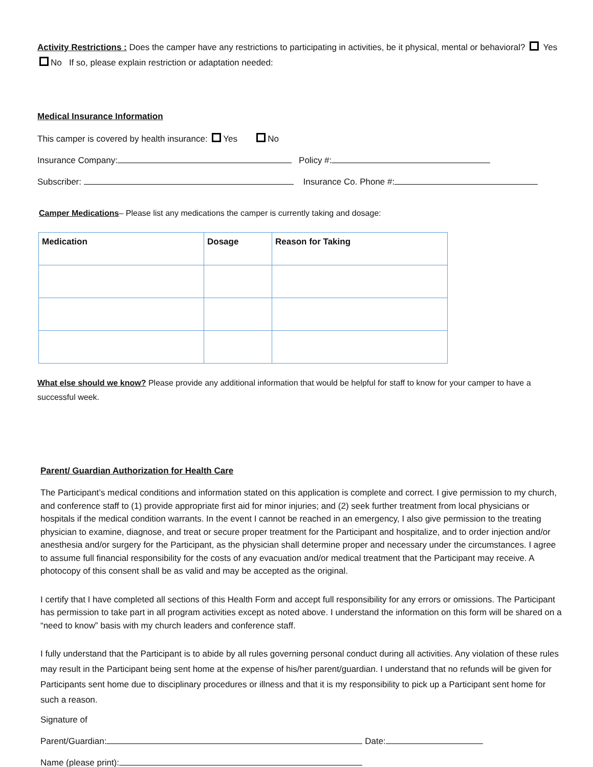Activity Restrictions : Does the camper have any restrictions to participating in activities, be it physical, mental or behavioral? Yes No If so, please explain restriction or adaptation needed:
Medical Insurance Information
This camper is covered by health insurance: Yes No
Insurance Company: Policy #:
Subscriber: Insurance Co. Phone #:
Camper Medications– Please list any medications the camper is currently taking and dosage:
| Medication | Dosage | Reason for Taking |
| --- | --- | --- |
What else should we know? Please provide any additional information that would be helpful for staff to know for your camper to have a successful week.
Parent/ Guardian Authorization for Health Care
The Participant’s medical conditions and information stated on this application is complete and correct. I give permission to my church, and conference staff to (1) provide appropriate first aid for minor injuries; and (2) seek further treatment from local physicians or hospitals if the medical condition warrants. In the event I cannot be reached in an emergency, I also give permission to the treating physician to examine, diagnose, and treat or secure proper treatment for the Participant and hospitalize, and to order injection and/or anesthesia and/or surgery for the Participant, as the physician shall determine proper and necessary under the circumstances. I agree to assume full financial responsibility for the costs of any evacuation and/or medical treatment that the Participant may receive. A photocopy of this consent shall be as valid and may be accepted as the original.
I certify that I have completed all sections of this Health Form and accept full responsibility for any errors or omissions. The Participant has permission to take part in all program activities except as noted above. I understand the information on this form will be shared on a “need to know” basis with my church leaders and conference staff.
I fully understand that the Participant is to abide by all rules governing personal conduct during all activities. Any violation of these rules may result in the Participant being sent home at the expense of his/her parent/guardian. I understand that no refunds will be given for Participants sent home due to disciplinary procedures or illness and that it is my responsibility to pick up a Participant sent home for such a reason.
Signature of
Parent/Guardian: Date:
Name (please print):